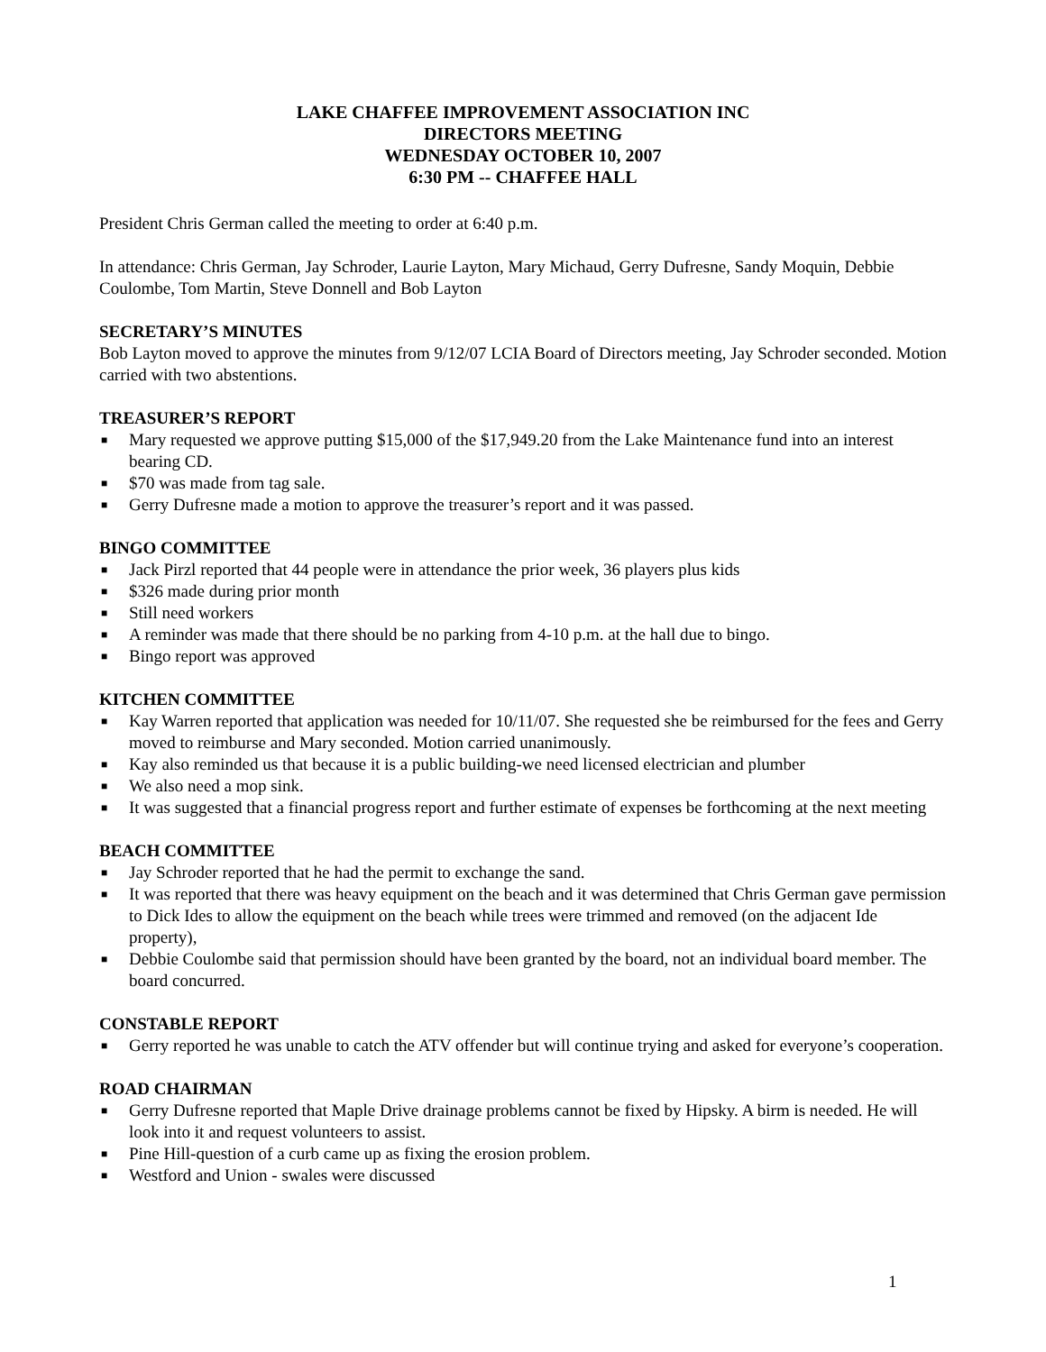LAKE CHAFFEE IMPROVEMENT ASSOCIATION INC
DIRECTORS MEETING
WEDNESDAY OCTOBER 10, 2007
6:30 PM -- CHAFFEE HALL
President Chris German called the meeting to order at 6:40 p.m.
In attendance: Chris German, Jay Schroder, Laurie Layton, Mary Michaud, Gerry Dufresne, Sandy Moquin, Debbie Coulombe, Tom Martin, Steve Donnell and Bob Layton
SECRETARY’S MINUTES
Bob Layton moved to approve the minutes from 9/12/07 LCIA Board of Directors meeting, Jay Schroder seconded. Motion carried with two abstentions.
TREASURER’S REPORT
■ Mary requested we approve putting $15,000 of the $17,949.20 from the Lake Maintenance fund into an interest bearing CD.
■ $70 was made from tag sale.
■ Gerry Dufresne made a motion to approve the treasurer’s report and it was passed.
BINGO COMMITTEE
■ Jack Pirzl reported that 44 people were in attendance the prior week, 36 players plus kids
■ $326 made during prior month
■ Still need workers
■ A reminder was made that there should be no parking from 4-10 p.m. at the hall due to bingo.
■ Bingo report was approved
KITCHEN COMMITTEE
■ Kay Warren reported that application was needed for 10/11/07. She requested she be reimbursed for the fees and Gerry moved to reimburse and Mary seconded. Motion carried unanimously.
■ Kay also reminded us that because it is a public building-we need licensed electrician and plumber
■ We also need a mop sink.
■ It was suggested that a financial progress report and further estimate of expenses be forthcoming at the next meeting
BEACH COMMITTEE
■ Jay Schroder reported that he had the permit to exchange the sand.
■ It was reported that there was heavy equipment on the beach and it was determined that Chris German gave permission to Dick Ides to allow the equipment on the beach while trees were trimmed and removed (on the adjacent Ide property),
■ Debbie Coulombe said that permission should have been granted by the board, not an individual board member. The board concurred.
CONSTABLE REPORT
■ Gerry reported he was unable to catch the ATV offender but will continue trying and asked for everyone’s cooperation.
ROAD CHAIRMAN
■ Gerry Dufresne reported that Maple Drive drainage problems cannot be fixed by Hipsky. A birm is needed. He will look into it and request volunteers to assist.
■ Pine Hill-question of a curb came up as fixing the erosion problem.
■ Westford and Union - swales were discussed
1